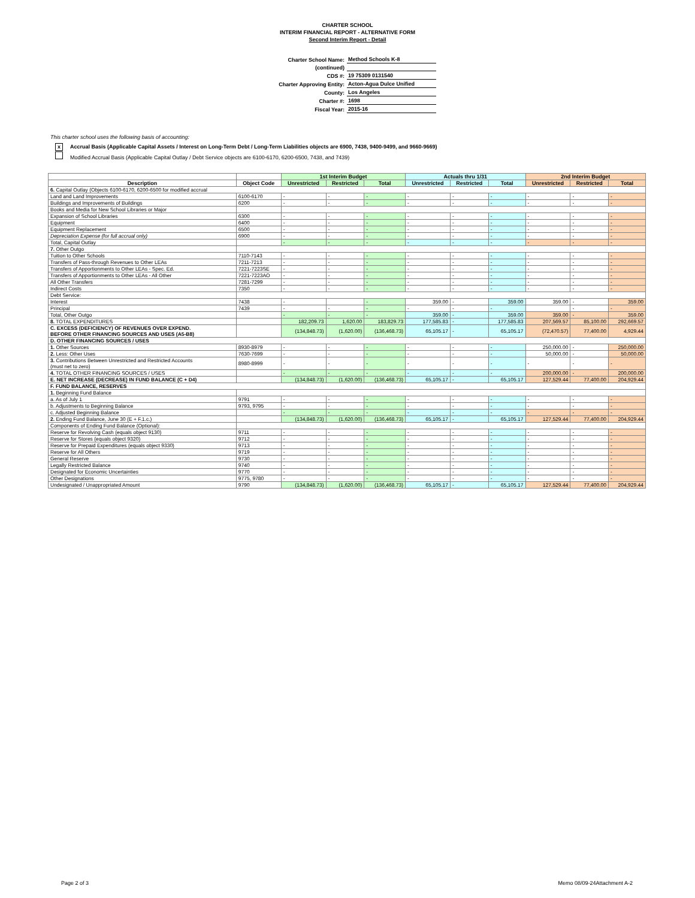CHARTER SCHOOL
INTERIM FINANCIAL REPORT - ALTERNATIVE FORM
Second Interim Report - Detail
| Charter School Name: | Method Schools K-8 |
| (continued) | |
| CDS #: | 19 75309 0131540 |
| Charter Approving Entity: | Acton-Agua Dulce Unified |
| County: | Los Angeles |
| Charter #: | 1698 |
| Fiscal Year: | 2015-16 |
This charter school uses the following basis of accounting:
x Accrual Basis (Applicable Capital Assets / Interest on Long-Term Debt / Long-Term Liabilities objects are 6900, 7438, 9400-9499, and 9660-9669)
Modified Accrual Basis (Applicable Capital Outlay / Debt Service objects are 6100-6170, 6200-6500, 7438, and 7439)
| | | 1st Interim Budget | | | Actuals thru 1/31 | | | 2nd Interim Budget | | |
| --- | --- | --- | --- | --- | --- | --- | --- | --- | --- | --- |
| Description | Object Code | Unrestricted | Restricted | Total | Unrestricted | Restricted | Total | Unrestricted | Restricted | Total |
| 6. Capital Outlay (Objects 6100-6170, 6200-6500 for modified accrual | | | | | | | | | | |
| Land and Land Improvements | 6100-6170 | - | - | - | - | - | - | - | - | - |
| Buildings and Improvements of Buildings | 6200 | - | - | - | - | - | - | - | - | - |
| Books and Media for New School Libraries or Major | | | | | | | | | | |
| Expansion of School Libraries | 6300 | - | - | - | - | - | - | - | - | - |
| Equipment | 6400 | - | - | - | - | - | - | - | - | - |
| Equipment Replacement | 6500 | - | - | - | - | - | - | - | - | - |
| Depreciation Expense (for full accrual only) | 6900 | - | - | - | - | - | - | - | - | - |
| Total, Capital Outlay | | - | - | - | - | - | - | - | - | - |
| 7. Other Outgo | | | | | | | | | | |
| Tuition to Other Schools | 7110-7143 | - | - | - | - | - | - | - | - | - |
| Transfers of Pass-through Revenues to Other LEAs | 7211-7213 | - | - | - | - | - | - | - | - | - |
| Transfers of Apportionments to Other LEAs - Spec. Ed. | 7221-7223SE | - | - | - | - | - | - | - | - | - |
| Transfers of Apportionments to Other LEAs - All Other | 7221-7223AO | - | - | - | - | - | - | - | - | - |
| All Other Transfers | 7281-7299 | - | - | - | - | - | - | - | - | - |
| Indirect Costs | 7350 | - | - | - | - | - | - | - | - | - |
| Debt Service: | | | | | | | | | | |
| Interest | 7438 | - | | - | 359.00 | - | 359.00 | 359.00 | - | 359.00 |
| Principal | 7439 | - | - | - | - | - | - | | - | - |
| Total, Other Outgo | | - | - | - | 359.00 | - | 359.00 | 359.00 | - | 359.00 |
| 8. TOTAL EXPENDITURES | | 182,209.73 | 1,620.00 | 183,829.73 | 177,585.83 | - | 177,585.83 | 207,569.57 | 85,100.00 | 292,669.57 |
| C. EXCESS (DEFICIENCY) OF REVENUES OVER EXPEND. BEFORE OTHER FINANCING SOURCES AND USES (A5-B8) | | (134,848.73) | (1,620.00) | (136,468.73) | 65,105.17 | - | 65,105.17 | (72,470.57) | 77,400.00 | 4,929.44 |
| D. OTHER FINANCING SOURCES / USES | | | | | | | | | | |
| 1. Other Sources | 8930-8979 | - | - | - | - | - | - | 250,000.00 | - | 250,000.00 |
| 2. Less: Other Uses | 7630-7699 | - | - | - | - | - | - | 50,000.00 | - | 50,000.00 |
| 3. Contributions Between Unrestricted and Restricted Accounts (must net to zero) | 8980-8999 | - | - | - | - | - | - | - | - | - |
| 4. TOTAL OTHER FINANCING SOURCES / USES | | - | - | - | - | - | - | 200,000.00 | - | 200,000.00 |
| E. NET INCREASE (DECREASE) IN FUND BALANCE (C + D4) | | (134,848.73) | (1,620.00) | (136,468.73) | 65,105.17 | - | 65,105.17 | 127,529.44 | 77,400.00 | 204,929.44 |
| F. FUND BALANCE, RESERVES | | | | | | | | | | |
| 1. Beginning Fund Balance | | | | | | | | | | |
| a. As of July 1 | 9791 | - | - | - | - | - | - | - | - | - |
| b. Adjustments to Beginning Balance | 9793, 9795 | - | - | - | - | - | - | - | - | - |
| c. Adjusted Beginning Balance | | - | - | - | - | - | - | - | - | - |
| 2. Ending Fund Balance, June 30 (E + F.1.c.) | | (134,848.73) | (1,620.00) | (136,468.73) | 65,105.17 | - | 65,105.17 | 127,529.44 | 77,400.00 | 204,929.44 |
| Components of Ending Fund Balance (Optional): | | | | | | | | | | |
| Reserve for Revolving Cash (equals object 9130) | 9711 | - | - | - | - | - | - | - | - | - |
| Reserve for Stores (equals object 9320) | 9712 | - | - | - | - | - | - | - | - | - |
| Reserve for Prepaid Expenditures (equals object 9330) | 9713 | - | - | - | - | - | - | - | - | - |
| Reserve for All Others | 9719 | - | - | - | - | - | - | - | - | - |
| General Reserve | 9730 | - | - | - | - | - | - | - | - | - |
| Legally Restricted Balance | 9740 | - | - | - | - | - | - | - | - | - |
| Designated for Economic Uncertainties | 9770 | - | - | - | - | - | - | - | - | - |
| Other Designations | 9775, 9780 | - | - | - | - | - | - | - | - | - |
| Undesignated / Unappropriated Amount | 9790 | (134,848.73) | (1,620.00) | (136,468.73) | 65,105.17 | - | 65,105.17 | 127,529.44 | 77,400.00 | 204,929.44 |
Page 2 of 3 Memo 08/09-24Attachment A-2